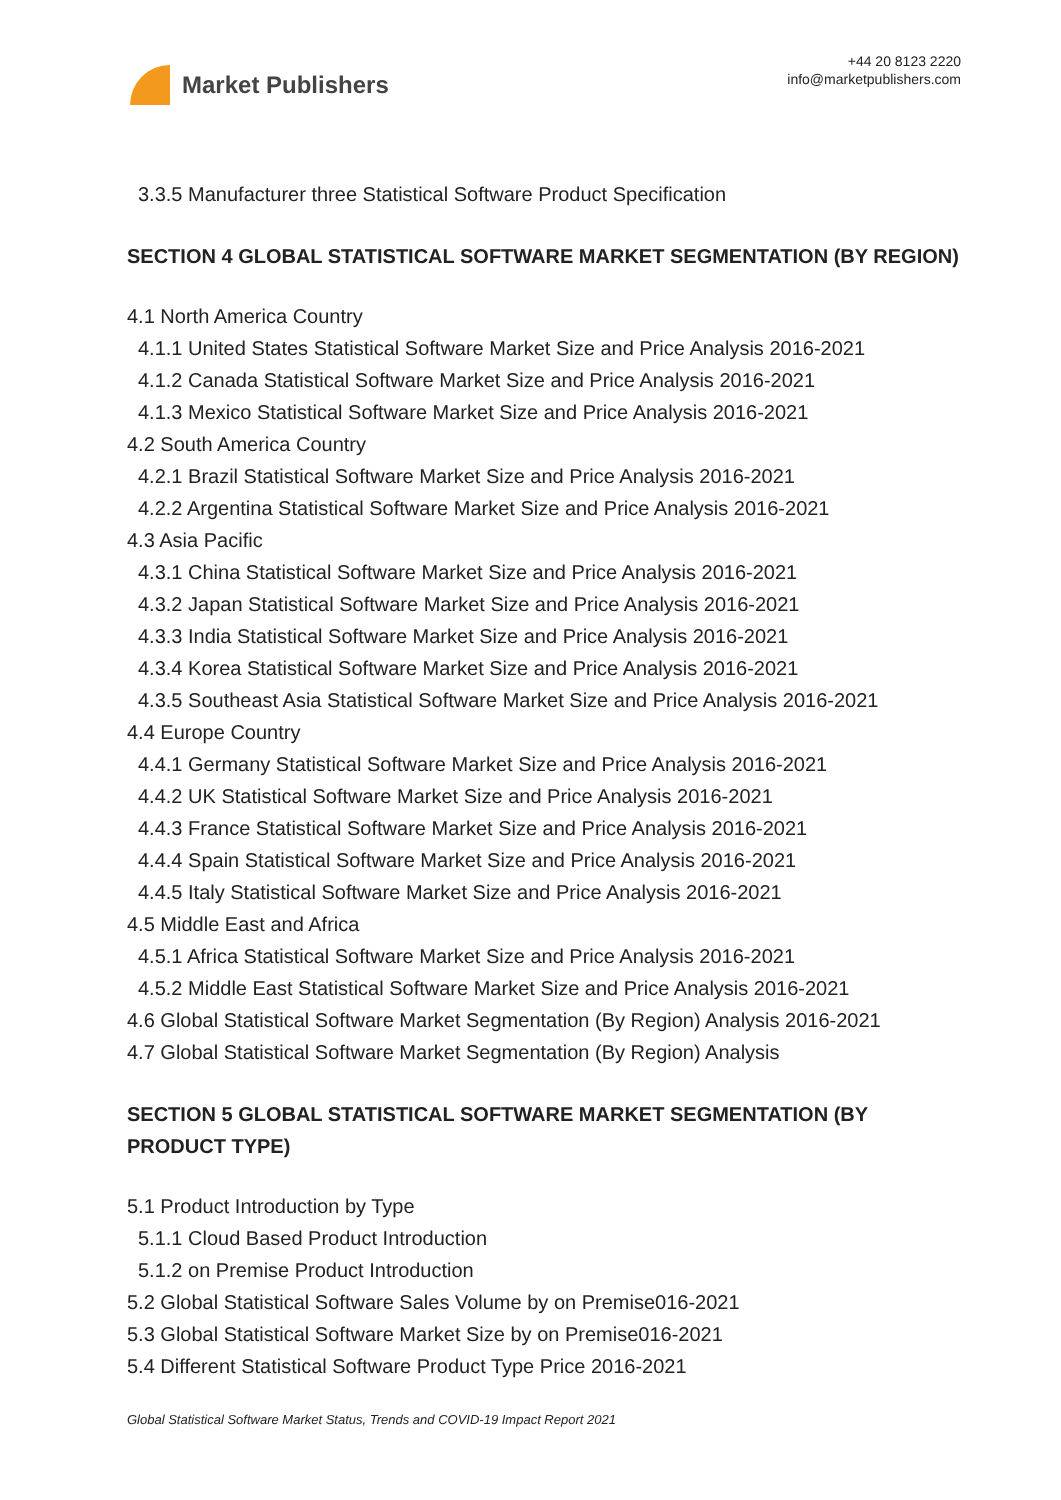Market Publishers
+44 20 8123 2220
info@marketpublishers.com
3.3.5 Manufacturer three Statistical Software Product Specification
SECTION 4 GLOBAL STATISTICAL SOFTWARE MARKET SEGMENTATION (BY REGION)
4.1 North America Country
4.1.1 United States Statistical Software Market Size and Price Analysis 2016-2021
4.1.2 Canada Statistical Software Market Size and Price Analysis 2016-2021
4.1.3 Mexico Statistical Software Market Size and Price Analysis 2016-2021
4.2 South America Country
4.2.1 Brazil Statistical Software Market Size and Price Analysis 2016-2021
4.2.2 Argentina Statistical Software Market Size and Price Analysis 2016-2021
4.3 Asia Pacific
4.3.1 China Statistical Software Market Size and Price Analysis 2016-2021
4.3.2 Japan Statistical Software Market Size and Price Analysis 2016-2021
4.3.3 India Statistical Software Market Size and Price Analysis 2016-2021
4.3.4 Korea Statistical Software Market Size and Price Analysis 2016-2021
4.3.5 Southeast Asia Statistical Software Market Size and Price Analysis 2016-2021
4.4 Europe Country
4.4.1 Germany Statistical Software Market Size and Price Analysis 2016-2021
4.4.2 UK Statistical Software Market Size and Price Analysis 2016-2021
4.4.3 France Statistical Software Market Size and Price Analysis 2016-2021
4.4.4 Spain Statistical Software Market Size and Price Analysis 2016-2021
4.4.5 Italy Statistical Software Market Size and Price Analysis 2016-2021
4.5 Middle East and Africa
4.5.1 Africa Statistical Software Market Size and Price Analysis 2016-2021
4.5.2 Middle East Statistical Software Market Size and Price Analysis 2016-2021
4.6 Global Statistical Software Market Segmentation (By Region) Analysis 2016-2021
4.7 Global Statistical Software Market Segmentation (By Region) Analysis
SECTION 5 GLOBAL STATISTICAL SOFTWARE MARKET SEGMENTATION (BY PRODUCT TYPE)
5.1 Product Introduction by Type
5.1.1 Cloud Based Product Introduction
5.1.2 on Premise Product Introduction
5.2 Global Statistical Software Sales Volume by on Premise016-2021
5.3 Global Statistical Software Market Size by on Premise016-2021
5.4 Different Statistical Software Product Type Price 2016-2021
Global Statistical Software Market Status, Trends and COVID-19 Impact Report 2021